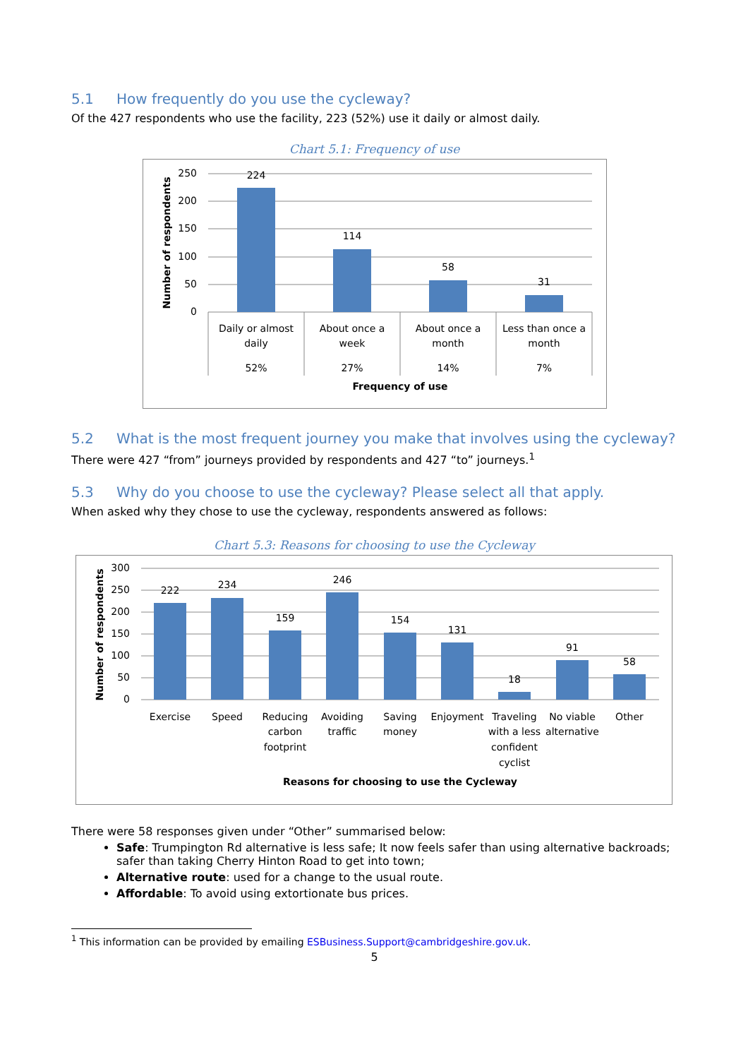5.1 How frequently do you use the cycleway?
Of the 427 respondents who use the facility, 223 (52%) use it daily or almost daily.
Chart 5.1: Frequency of use
250
200
150
100
50
0
224
114
58
31
Daily or almost
daily
52%
About once a
week
27%
About once a
month
14%
Less than once a
month
7%
Frequency of use
Number of respondents
5.2 What is the most frequent journey you make that involves using the cycleway?
There were 427 “from” journeys provided by respondents and 427 “to” journeys.<sup>1</sup>
5.3 Why do you choose to use the cycleway? Please select all that apply.
When asked why they chose to use the cycleway, respondents answered as follows:
Chart 5.3: Reasons for choosing to use the Cycleway
300
250
200
150
100
50
0
222
234
159
246
154
131
18
91
58
Exercise
Speed
Reducing
carbon
footprint
Avoiding
traffic
Saving
money
Enjoyment
Traveling
with a less
confident
cyclist
No viable
alternative
Other
Reasons for choosing to use the Cycleway
Number of respondents
There were 58 responses given under “Other” summarised below:
Safe: Trumpington Rd alternative is less safe; It now feels safer than using alternative backroads; safer than taking Cherry Hinton Road to get into town;
Alternative route: used for a change to the usual route.
Affordable: To avoid using extortionate bus prices.
<sup>1</sup> This information can be provided by emailing ESBusiness.Support@cambridgeshire.gov.uk.
5